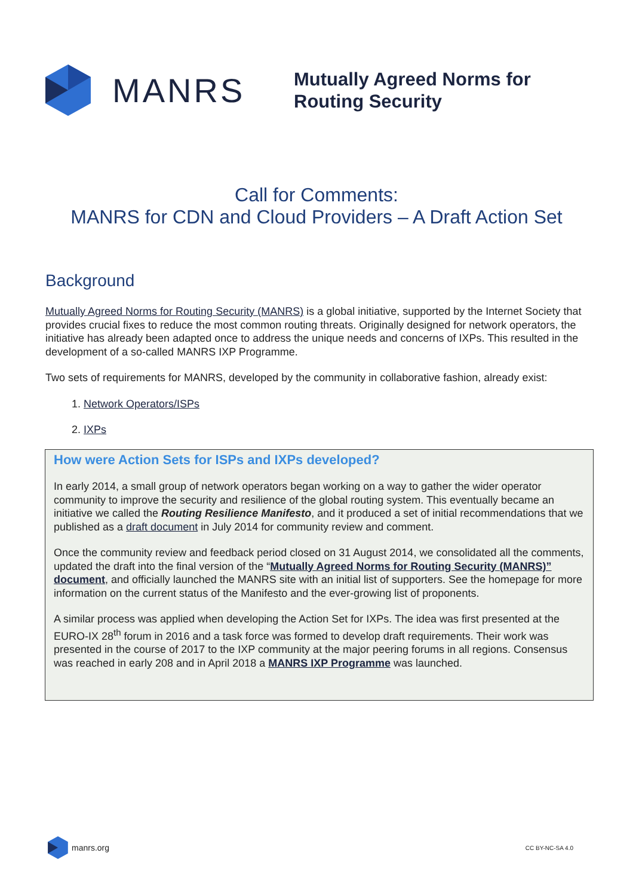MANRS
Mutually Agreed Norms for
Routing Security
Call for Comments:
MANRS for CDN and Cloud Providers – A Draft Action Set
Background
Mutually Agreed Norms for Routing Security (MANRS) is a global initiative, supported by the Internet Society that provides crucial fixes to reduce the most common routing threats. Originally designed for network operators, the initiative has already been adapted once to address the unique needs and concerns of IXPs. This resulted in the development of a so-called MANRS IXP Programme.
Two sets of requirements for MANRS, developed by the community in collaborative fashion, already exist:
1. Network Operators/ISPs
2. IXPs
How were Action Sets for ISPs and IXPs developed?
In early 2014, a small group of network operators began working on a way to gather the wider operator community to improve the security and resilience of the global routing system. This eventually became an initiative we called the Routing Resilience Manifesto, and it produced a set of initial recommendations that we published as a draft document in July 2014 for community review and comment.
Once the community review and feedback period closed on 31 August 2014, we consolidated all the comments, updated the draft into the final version of the “Mutually Agreed Norms for Routing Security (MANRS)” document, and officially launched the MANRS site with an initial list of supporters. See the homepage for more information on the current status of the Manifesto and the ever-growing list of proponents.
A similar process was applied when developing the Action Set for IXPs. The idea was first presented at the EURO-IX 28<sup>th</sup> forum in 2016 and a task force was formed to develop draft requirements. Their work was presented in the course of 2017 to the IXP community at the major peering forums in all regions. Consensus was reached in early 208 and in April 2018 a MANRS IXP Programme was launched.
manrs.org
CC BY-NC-SA 4.0